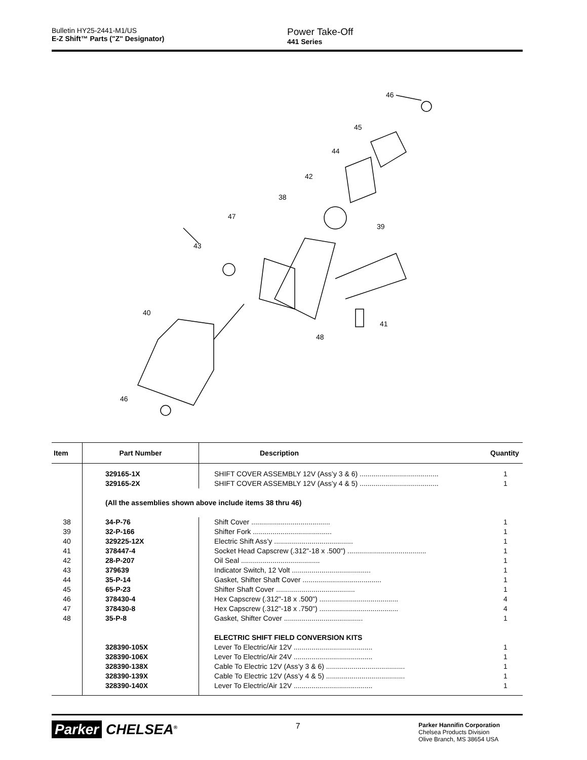Bulletin HY25-2441-M1/US
E-Z Shift™ Parts ("Z" Designator)
Power Take-Off
441 Series
46
45
44
42
38
47
39
43
40
41
48
46
| Item | Part Number | Description | Quantity |
| --- | --- | --- | --- |
| | 329165-1X | SHIFT COVER ASSEMBLY 12V (Ass’y 3 & 6) ........................................ | 1 |
| | 329165-2X | SHIFT COVER ASSEMBLY 12V (Ass’y 4 & 5) ........................................ | 1 |
| | (All the assemblies shown above include items 38 thru 46) | | |
| 38 | 34-P-76 | Shift Cover ........................................ | 1 |
| 39 | 32-P-166 | Shifter Fork ........................................ | 1 |
| 40 | 329225-12X | Electric Shift Ass’y ........................................ | 1 |
| 41 | 378447-4 | Socket Head Capscrew (.312"-18 x .500") ........................................ | 1 |
| 42 | 28-P-207 | Oil Seal ........................................ | 1 |
| 43 | 379639 | Indicator Switch, 12 Volt ........................................ | 1 |
| 44 | 35-P-14 | Gasket, Shifter Shaft Cover ........................................ | 1 |
| 45 | 65-P-23 | Shifter Shaft Cover ........................................ | 1 |
| 46 | 378430-4 | Hex Capscrew (.312"-18 x .500") ........................................ | 4 |
| 47 | 378430-8 | Hex Capscrew (.312"-18 x .750") ........................................ | 4 |
| 48 | 35-P-8 | Gasket, Shifter Cover ........................................ | 1 |
| | | ELECTRIC SHIFT FIELD CONVERSION KITS | |
| | 328390-105X | Lever To Electric/Air 12V ........................................ | 1 |
| | 328390-106X | Lever To Electric/Air 24V ........................................ | 1 |
| | 328390-138X | Cable To Electric 12V (Ass’y 3 & 6) ........................................ | 1 |
| | 328390-139X | Cable To Electric 12V (Ass’y 4 & 5) ........................................ | 1 |
| | 328390-140X | Lever To Electric/Air 12V ........................................ | 1 |
Parker CHELSEA<sup>®</sup>
7
Parker Hannifin Corporation
Chelsea Products Division
Olive Branch, MS 38654 USA